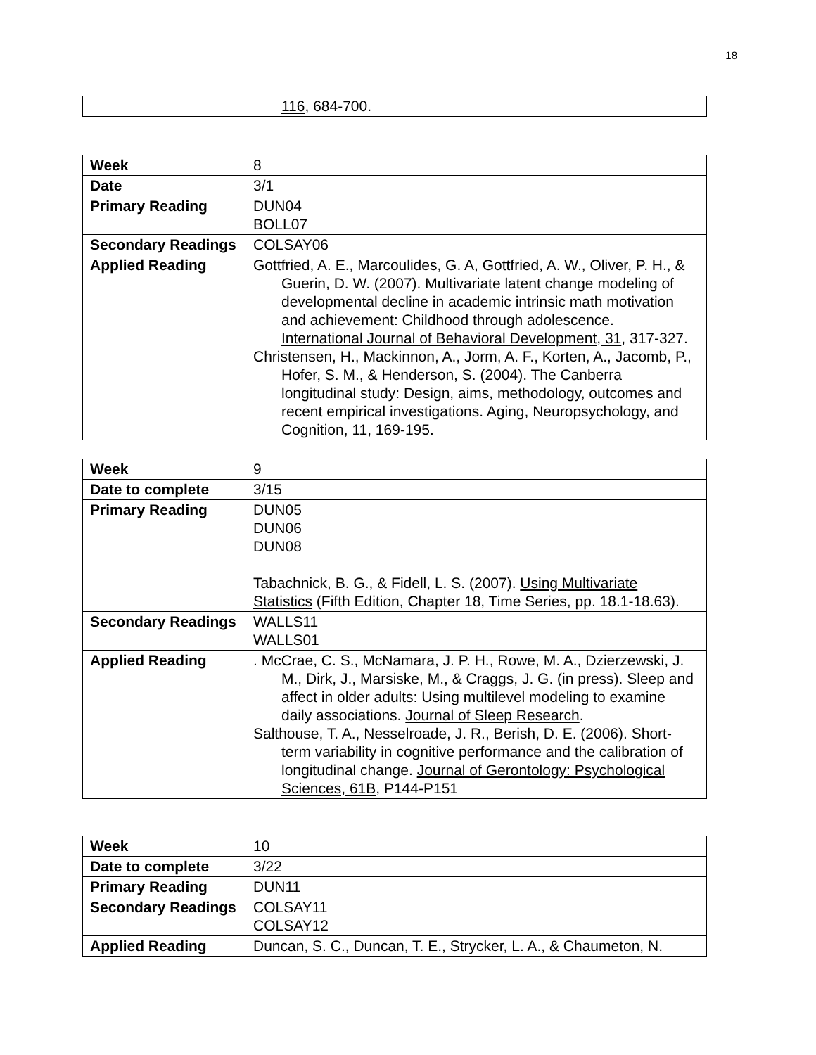18
| | 116 , 684-700. |
| Week | 8 |
| Date | 3/1 |
| Primary Reading | DUN04 BOLL07 |
| Secondary Readings | COLSAY06 |
| Applied Reading | Gottfried, A. E., Marcoulides, G. A, Gottfried, A. W., Oliver, P. H., & Guerin, D. W. (2007). Multivariate latent change modeling of developmental decline in academic intrinsic math motivation and achievement: Childhood through adolescence. International Journal of Behavioral Development, 31 , 317-327. Christensen, H., Mackinnon, A., Jorm, A. F., Korten, A., Jacomb, P., Hofer, S. M., & Henderson, S. (2004). The Canberra longitudinal study: Design, aims, methodology, outcomes and recent empirical investigations. Aging, Neuropsychology, and Cognition, 11, 169-195. |
| Week | 9 |
| Date to complete | 3/15 |
| Primary Reading | DUN05 DUN06 DUN08 Tabachnick, B. G., & Fidell, L. S. (2007). Using Multivariate Statistics (Fifth Edition, Chapter 18, Time Series, pp. 18.1-18.63). |
| Secondary Readings | WALLS11 WALLS01 |
| Applied Reading | . McCrae, C. S., McNamara, J. P. H., Rowe, M. A., Dzierzewski, J. M., Dirk, J., Marsiske, M., & Craggs, J. G. (in press). Sleep and affect in older adults: Using multilevel modeling to examine daily associations. Journal of Sleep Research . Salthouse, T. A., Nesselroade, J. R., Berish, D. E. (2006). Short-term variability in cognitive performance and the calibration of longitudinal change. Journal of Gerontology: Psychological Sciences, 61B , P144-P151 |
| Week | 10 |
| Date to complete | 3/22 |
| Primary Reading | DUN11 |
| Secondary Readings | COLSAY11 COLSAY12 |
| Applied Reading | Duncan, S. C., Duncan, T. E., Strycker, L. A., & Chaumeton, N. |